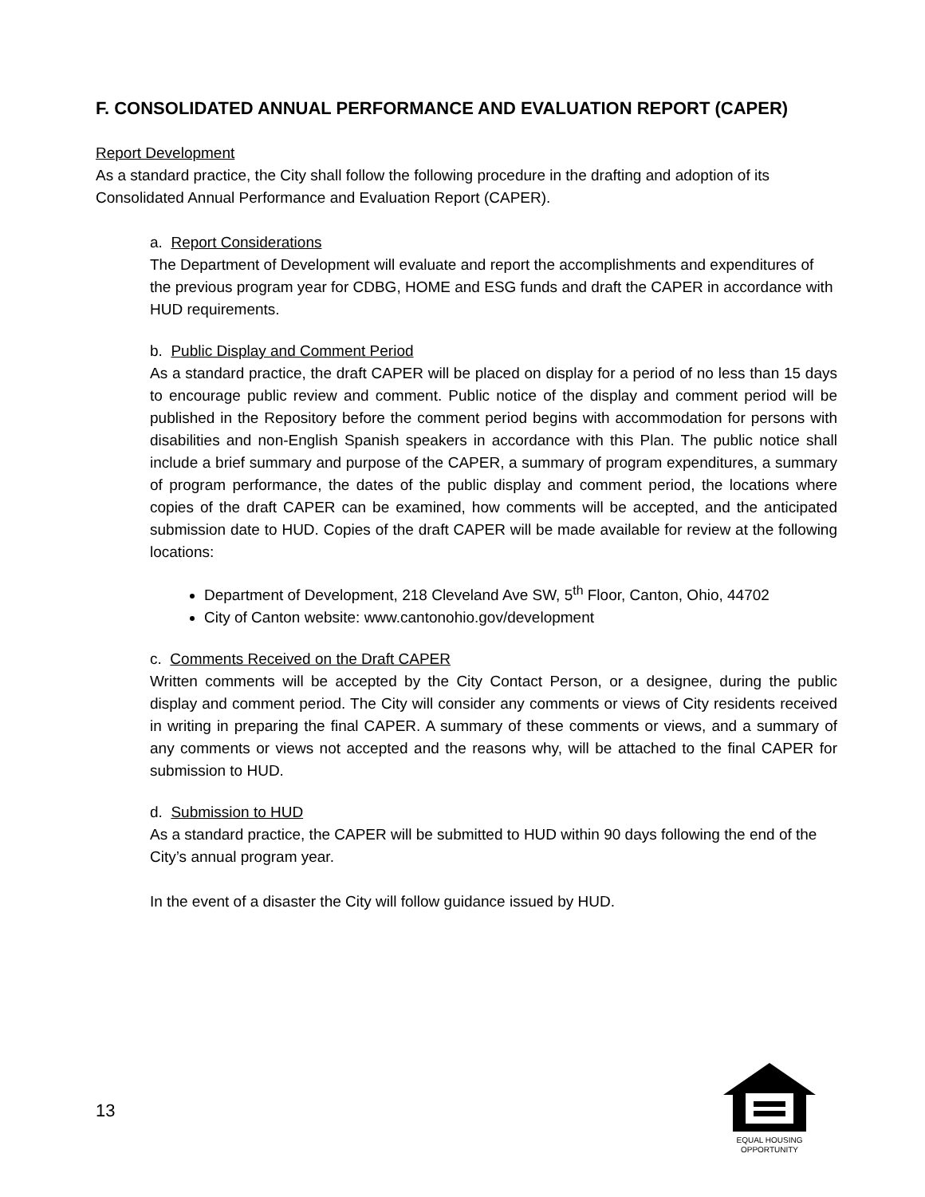F. CONSOLIDATED ANNUAL PERFORMANCE AND EVALUATION REPORT (CAPER)
Report Development
As a standard practice, the City shall follow the following procedure in the drafting and adoption of its Consolidated Annual Performance and Evaluation Report (CAPER).
a. Report Considerations
The Department of Development will evaluate and report the accomplishments and expenditures of the previous program year for CDBG, HOME and ESG funds and draft the CAPER in accordance with HUD requirements.
b. Public Display and Comment Period
As a standard practice, the draft CAPER will be placed on display for a period of no less than 15 days to encourage public review and comment. Public notice of the display and comment period will be published in the Repository before the comment period begins with accommodation for persons with disabilities and non-English Spanish speakers in accordance with this Plan. The public notice shall include a brief summary and purpose of the CAPER, a summary of program expenditures, a summary of program performance, the dates of the public display and comment period, the locations where copies of the draft CAPER can be examined, how comments will be accepted, and the anticipated submission date to HUD. Copies of the draft CAPER will be made available for review at the following locations:
Department of Development, 218 Cleveland Ave SW, 5<sup>th</sup> Floor, Canton, Ohio, 44702
City of Canton website: www.cantonohio.gov/development
c. Comments Received on the Draft CAPER
Written comments will be accepted by the City Contact Person, or a designee, during the public display and comment period. The City will consider any comments or views of City residents received in writing in preparing the final CAPER. A summary of these comments or views, and a summary of any comments or views not accepted and the reasons why, will be attached to the final CAPER for submission to HUD.
d. Submission to HUD
As a standard practice, the CAPER will be submitted to HUD within 90 days following the end of the City’s annual program year.
In the event of a disaster the City will follow guidance issued by HUD.
13
EQUAL HOUSING
OPPORTUNITY